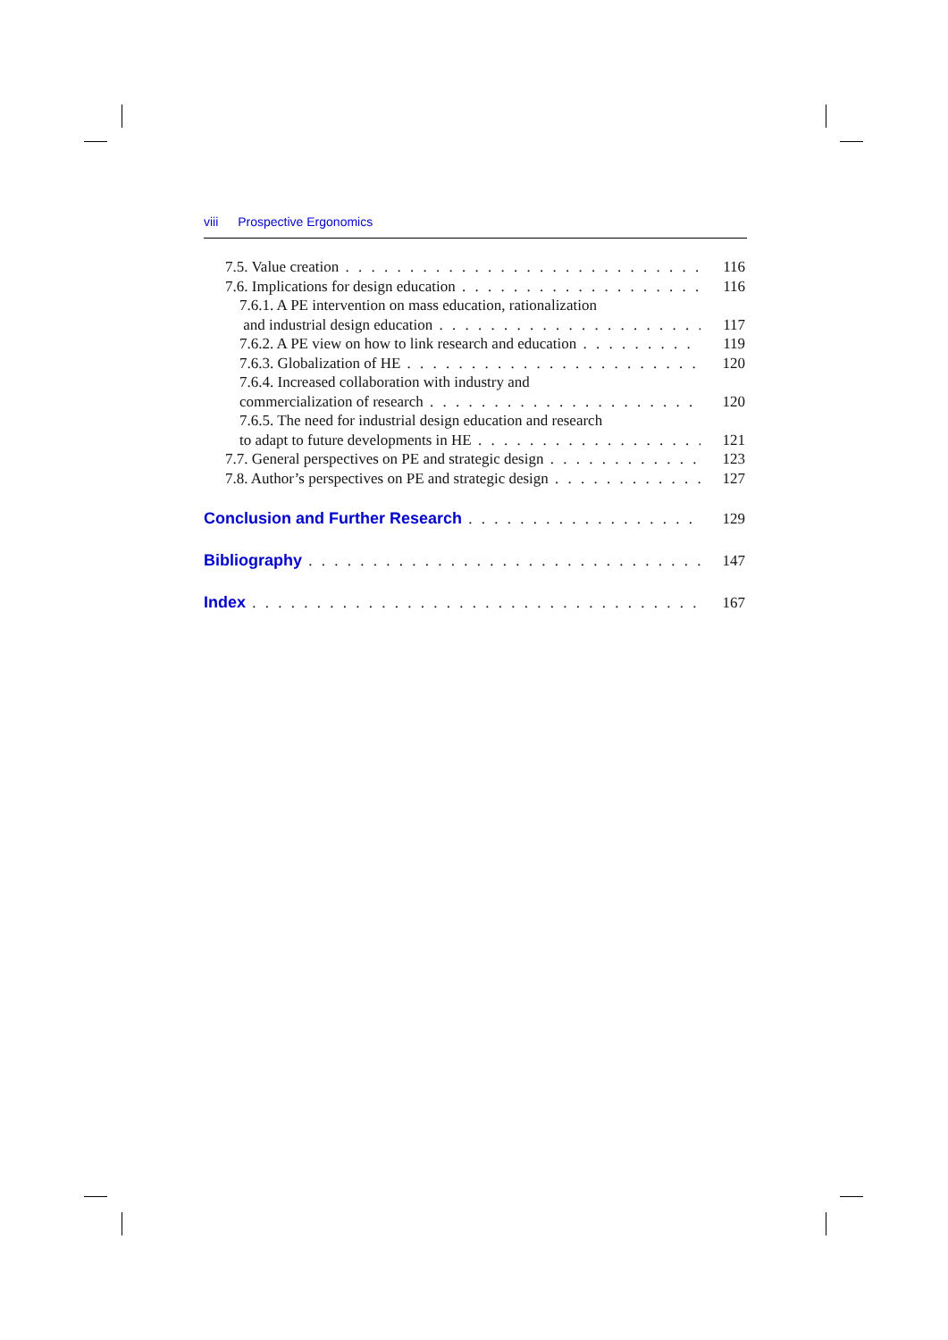viii Prospective Ergonomics
7.5. Value creation 116
7.6. Implications for design education 116
7.6.1. A PE intervention on mass education, rationalization
and industrial design education 117
7.6.2. A PE view on how to link research and education 119
7.6.3. Globalization of HE 120
7.6.4. Increased collaboration with industry and
commercialization of research 120
7.6.5. The need for industrial design education and research
to adapt to future developments in HE 121
7.7. General perspectives on PE and strategic design 123
7.8. Author’s perspectives on PE and strategic design 127
Conclusion and Further Research 129
Bibliography 147
Index 167